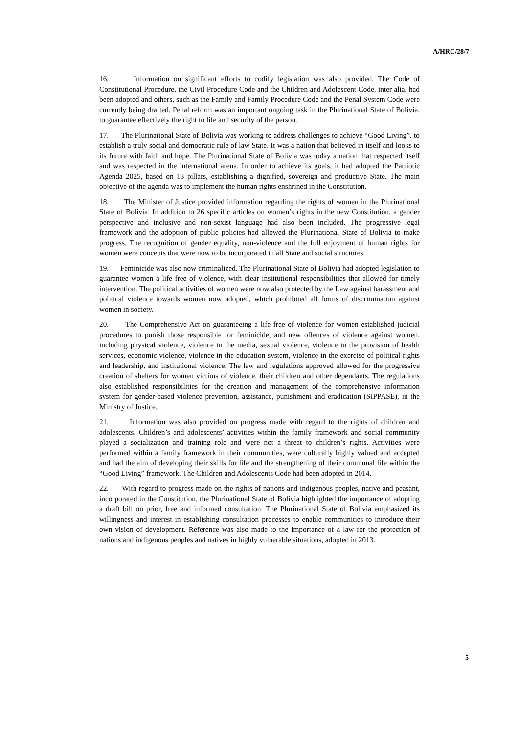A/HRC/28/7
16. Information on significant efforts to codify legislation was also provided. The Code of Constitutional Procedure, the Civil Procedure Code and the Children and Adolescent Code, inter alia, had been adopted and others, such as the Family and Family Procedure Code and the Penal System Code were currently being drafted. Penal reform was an important ongoing task in the Plurinational State of Bolivia, to guarantee effectively the right to life and security of the person.
17. The Plurinational State of Bolivia was working to address challenges to achieve “Good Living”, to establish a truly social and democratic rule of law State. It was a nation that believed in itself and looks to its future with faith and hope. The Plurinational State of Bolivia was today a nation that respected itself and was respected in the international arena. In order to achieve its goals, it had adopted the Patriotic Agenda 2025, based on 13 pillars, establishing a dignified, sovereign and productive State. The main objective of the agenda was to implement the human rights enshrined in the Constitution.
18. The Minister of Justice provided information regarding the rights of women in the Plurinational State of Bolivia. In addition to 26 specific articles on women’s rights in the new Constitution, a gender perspective and inclusive and non-sexist language had also been included. The progressive legal framework and the adoption of public policies had allowed the Plurinational State of Bolivia to make progress. The recognition of gender equality, non-violence and the full enjoyment of human rights for women were concepts that were now to be incorporated in all State and social structures.
19. Feminicide was also now criminalized. The Plurinational State of Bolivia had adopted legislation to guarantee women a life free of violence, with clear institutional responsibilities that allowed for timely intervention. The political activities of women were now also protected by the Law against harassment and political violence towards women now adopted, which prohibited all forms of discrimination against women in society.
20. The Comprehensive Act on guaranteeing a life free of violence for women established judicial procedures to punish those responsible for feminicide, and new offences of violence against women, including physical violence, violence in the media, sexual violence, violence in the provision of health services, economic violence, violence in the education system, violence in the exercise of political rights and leadership, and institutional violence. The law and regulations approved allowed for the progressive creation of shelters for women victims of violence, their children and other dependants. The regulations also established responsibilities for the creation and management of the comprehensive information system for gender-based violence prevention, assistance, punishment and eradication (SIPPASE), in the Ministry of Justice.
21. Information was also provided on progress made with regard to the rights of children and adolescents. Children’s and adolescents’ activities within the family framework and social community played a socialization and training role and were not a threat to children’s rights. Activities were performed within a family framework in their communities, were culturally highly valued and accepted and had the aim of developing their skills for life and the strengthening of their communal life within the “Good Living” framework. The Children and Adolescents Code had been adopted in 2014.
22. With regard to progress made on the rights of nations and indigenous peoples, native and peasant, incorporated in the Constitution, the Plurinational State of Bolivia highlighted the importance of adopting a draft bill on prior, free and informed consultation. The Plurinational State of Bolivia emphasized its willingness and interest in establishing consultation processes to enable communities to introduce their own vision of development. Reference was also made to the importance of a law for the protection of nations and indigenous peoples and natives in highly vulnerable situations, adopted in 2013.
5